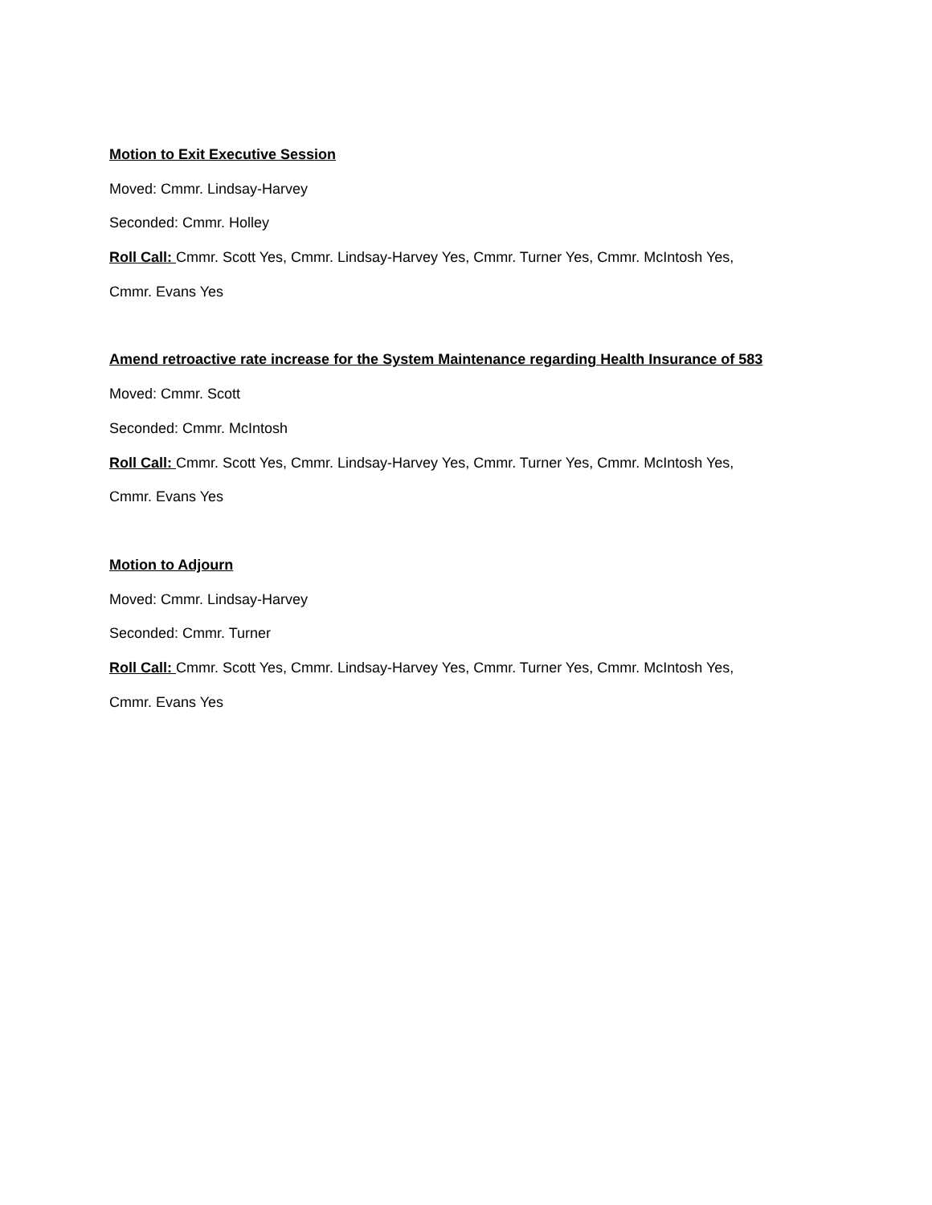Motion to Exit Executive Session
Moved: Cmmr. Lindsay-Harvey
Seconded: Cmmr. Holley
Roll Call: Cmmr. Scott Yes, Cmmr. Lindsay-Harvey Yes, Cmmr. Turner Yes, Cmmr. McIntosh Yes,
Cmmr. Evans Yes
Amend retroactive rate increase for the System Maintenance regarding Health Insurance of 583
Moved: Cmmr. Scott
Seconded: Cmmr. McIntosh
Roll Call: Cmmr. Scott Yes, Cmmr. Lindsay-Harvey Yes, Cmmr. Turner Yes, Cmmr. McIntosh Yes,
Cmmr. Evans Yes
Motion to Adjourn
Moved: Cmmr. Lindsay-Harvey
Seconded: Cmmr. Turner
Roll Call: Cmmr. Scott Yes, Cmmr. Lindsay-Harvey Yes, Cmmr. Turner Yes, Cmmr. McIntosh Yes,
Cmmr. Evans Yes